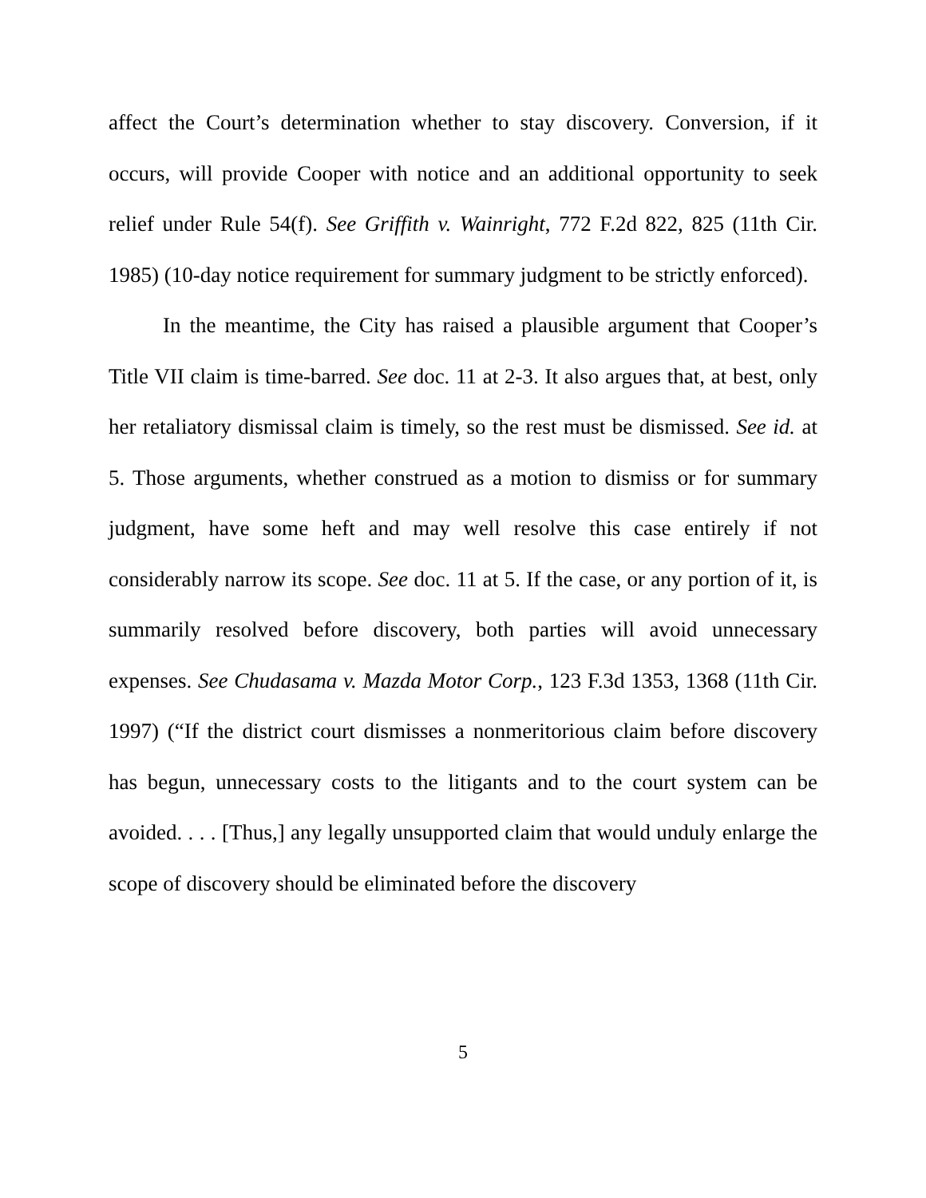affect the Court’s determination whether to stay discovery. Conversion, if it occurs, will provide Cooper with notice and an additional opportunity to seek relief under Rule 54(f). See Griffith v. Wainright, 772 F.2d 822, 825 (11th Cir. 1985) (10-day notice requirement for summary judgment to be strictly enforced).
In the meantime, the City has raised a plausible argument that Cooper’s Title VII claim is time-barred. See doc. 11 at 2-3. It also argues that, at best, only her retaliatory dismissal claim is timely, so the rest must be dismissed. See id. at 5. Those arguments, whether construed as a motion to dismiss or for summary judgment, have some heft and may well resolve this case entirely if not considerably narrow its scope. See doc. 11 at 5. If the case, or any portion of it, is summarily resolved before discovery, both parties will avoid unnecessary expenses. See Chudasama v. Mazda Motor Corp., 123 F.3d 1353, 1368 (11th Cir. 1997) (“If the district court dismisses a nonmeritorious claim before discovery has begun, unnecessary costs to the litigants and to the court system can be avoided. . . . [Thus,] any legally unsupported claim that would unduly enlarge the scope of discovery should be eliminated before the discovery
5